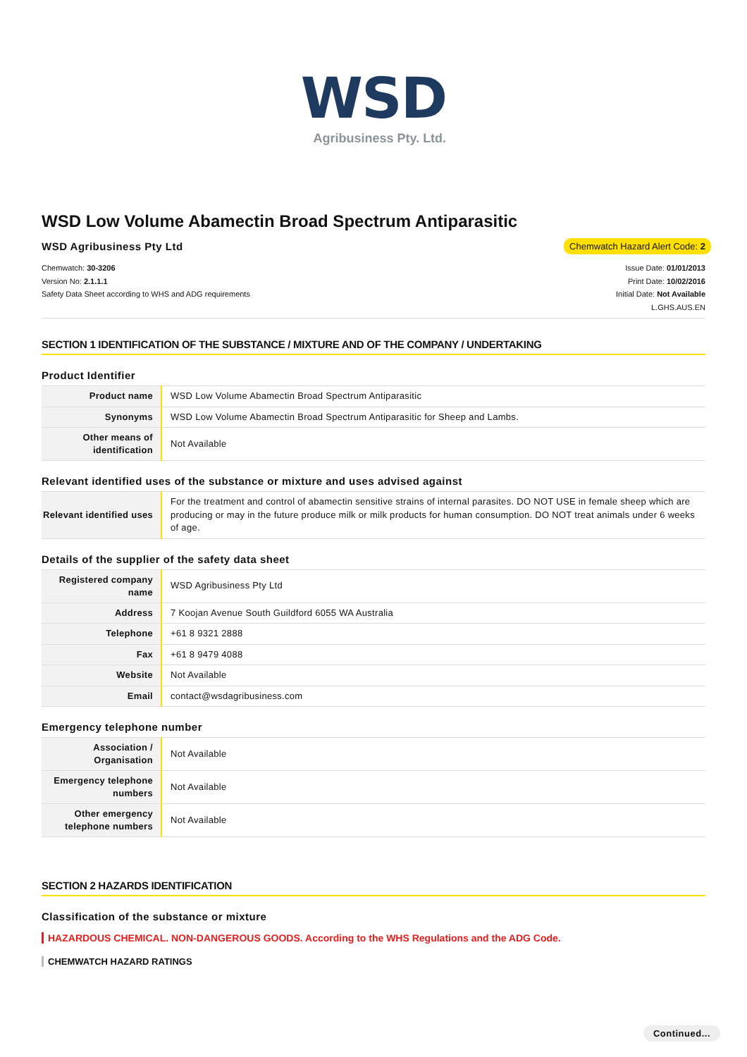WSD
Agribusiness Pty. Ltd.
WSD Low Volume Abamectin Broad Spectrum Antiparasitic
WSD Agribusiness Pty Ltd
Chemwatch Hazard Alert Code: 2
Chemwatch: 30-3206
Version No: 2.1.1.1
Safety Data Sheet according to WHS and ADG requirements
Issue Date: 01/01/2013
Print Date: 10/02/2016
Initial Date: Not Available
L.GHS.AUS.EN
SECTION 1 IDENTIFICATION OF THE SUBSTANCE / MIXTURE AND OF THE COMPANY / UNDERTAKING
Product Identifier
| Product name | WSD Low Volume Abamectin Broad Spectrum Antiparasitic |
| Synonyms | WSD Low Volume Abamectin Broad Spectrum Antiparasitic for Sheep and Lambs. |
| Other means of identification | Not Available |
Relevant identified uses of the substance or mixture and uses advised against
| Relevant identified uses | For the treatment and control of abamectin sensitive strains of internal parasites. DO NOT USE in female sheep which are producing or may in the future produce milk or milk products for human consumption. DO NOT treat animals under 6 weeks of age. |
Details of the supplier of the safety data sheet
| Registered company name | WSD Agribusiness Pty Ltd |
| Address | 7 Koojan Avenue South Guildford 6055 WA Australia |
| Telephone | +61 8 9321 2888 |
| Fax | +61 8 9479 4088 |
| Website | Not Available |
| Email | contact@wsdagribusiness.com |
Emergency telephone number
| Association / Organisation | Not Available |
| Emergency telephone numbers | Not Available |
| Other emergency telephone numbers | Not Available |
SECTION 2 HAZARDS IDENTIFICATION
Classification of the substance or mixture
HAZARDOUS CHEMICAL. NON-DANGEROUS GOODS. According to the WHS Regulations and the ADG Code.
CHEMWATCH HAZARD RATINGS
Continued...